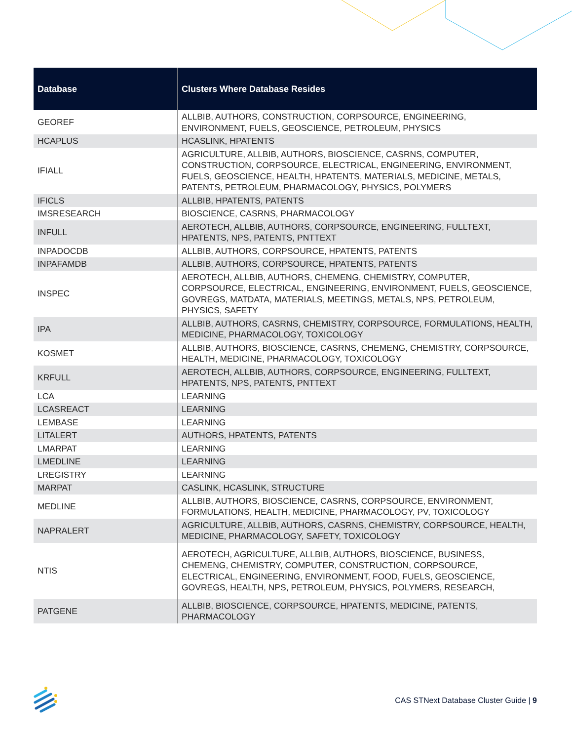| Database | Clusters Where Database Resides |
| --- | --- |
| GEOREF | ALLBIB, AUTHORS, CONSTRUCTION, CORPSOURCE, ENGINEERING, ENVIRONMENT, FUELS, GEOSCIENCE, PETROLEUM, PHYSICS |
| HCAPLUS | HCASLINK, HPATENTS |
| IFIALL | AGRICULTURE, ALLBIB, AUTHORS, BIOSCIENCE, CASRNS, COMPUTER, CONSTRUCTION, CORPSOURCE, ELECTRICAL, ENGINEERING, ENVIRONMENT, FUELS, GEOSCIENCE, HEALTH, HPATENTS, MATERIALS, MEDICINE, METALS, PATENTS, PETROLEUM, PHARMACOLOGY, PHYSICS, POLYMERS |
| IFICLS | ALLBIB, HPATENTS, PATENTS |
| IMSRESEARCH | BIOSCIENCE, CASRNS, PHARMACOLOGY |
| INFULL | AEROTECH, ALLBIB, AUTHORS, CORPSOURCE, ENGINEERING, FULLTEXT, HPATENTS, NPS, PATENTS, PNTTEXT |
| INPADOCDB | ALLBIB, AUTHORS, CORPSOURCE, HPATENTS, PATENTS |
| INPAFAMDB | ALLBIB, AUTHORS, CORPSOURCE, HPATENTS, PATENTS |
| INSPEC | AEROTECH, ALLBIB, AUTHORS, CHEMENG, CHEMISTRY, COMPUTER, CORPSOURCE, ELECTRICAL, ENGINEERING, ENVIRONMENT, FUELS, GEOSCIENCE, GOVREGS, MATDATA, MATERIALS, MEETINGS, METALS, NPS, PETROLEUM, PHYSICS, SAFETY |
| IPA | ALLBIB, AUTHORS, CASRNS, CHEMISTRY, CORPSOURCE, FORMULATIONS, HEALTH, MEDICINE, PHARMACOLOGY, TOXICOLOGY |
| KOSMET | ALLBIB, AUTHORS, BIOSCIENCE, CASRNS, CHEMENG, CHEMISTRY, CORPSOURCE, HEALTH, MEDICINE, PHARMACOLOGY, TOXICOLOGY |
| KRFULL | AEROTECH, ALLBIB, AUTHORS, CORPSOURCE, ENGINEERING, FULLTEXT, HPATENTS, NPS, PATENTS, PNTTEXT |
| LCA | LEARNING |
| LCASREACT | LEARNING |
| LEMBASE | LEARNING |
| LITALERT | AUTHORS, HPATENTS, PATENTS |
| LMARPAT | LEARNING |
| LMEDLINE | LEARNING |
| LREGISTRY | LEARNING |
| MARPAT | CASLINK, HCASLINK, STRUCTURE |
| MEDLINE | ALLBIB, AUTHORS, BIOSCIENCE, CASRNS, CORPSOURCE, ENVIRONMENT, FORMULATIONS, HEALTH, MEDICINE, PHARMACOLOGY, PV, TOXICOLOGY |
| NAPRALERT | AGRICULTURE, ALLBIB, AUTHORS, CASRNS, CHEMISTRY, CORPSOURCE, HEALTH, MEDICINE, PHARMACOLOGY, SAFETY, TOXICOLOGY |
| NTIS | AEROTECH, AGRICULTURE, ALLBIB, AUTHORS, BIOSCIENCE, BUSINESS, CHEMENG, CHEMISTRY, COMPUTER, CONSTRUCTION, CORPSOURCE, ELECTRICAL, ENGINEERING, ENVIRONMENT, FOOD, FUELS, GEOSCIENCE, GOVREGS, HEALTH, NPS, PETROLEUM, PHYSICS, POLYMERS, RESEARCH, |
| PATGENE | ALLBIB, BIOSCIENCE, CORPSOURCE, HPATENTS, MEDICINE, PATENTS, PHARMACOLOGY |
CAS STNext Database Cluster Guide | 9